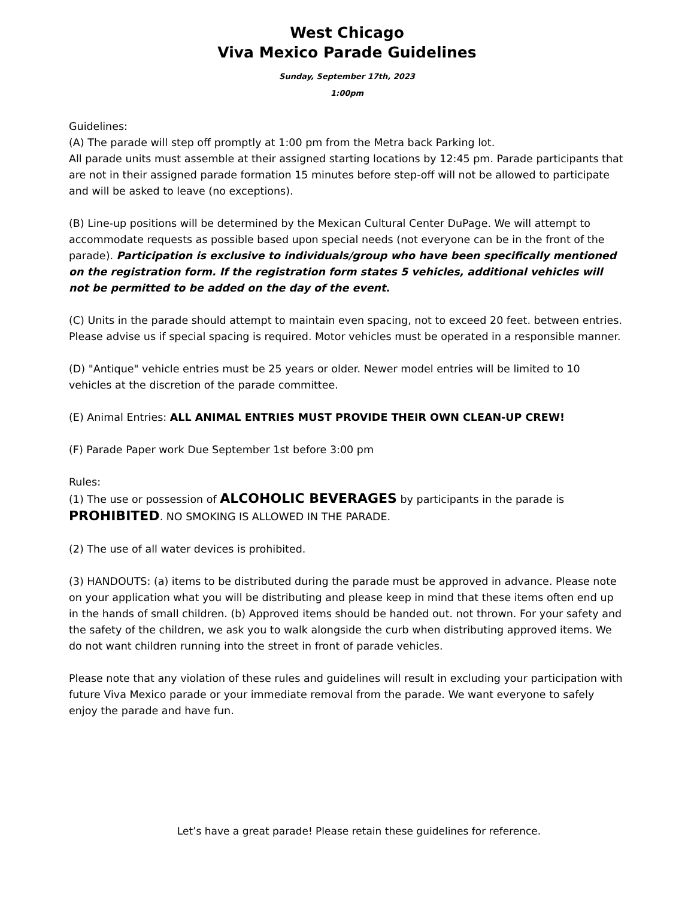West Chicago
Viva Mexico Parade Guidelines
Sunday, September 17th, 2023
1:00pm
Guidelines:
(A) The parade will step off promptly at 1:00 pm from the Metra back Parking lot.
All parade units must assemble at their assigned starting locations by 12:45 pm. Parade participants that are not in their assigned parade formation 15 minutes before step-off will not be allowed to participate and will be asked to leave (no exceptions).
(B) Line-up positions will be determined by the Mexican Cultural Center DuPage. We will attempt to accommodate requests as possible based upon special needs (not everyone can be in the front of the parade). Participation is exclusive to individuals/group who have been specifically mentioned on the registration form. If the registration form states 5 vehicles, additional vehicles will not be permitted to be added on the day of the event.
(C) Units in the parade should attempt to maintain even spacing, not to exceed 20 feet. between entries. Please advise us if special spacing is required. Motor vehicles must be operated in a responsible manner.
(D) "Antique" vehicle entries must be 25 years or older. Newer model entries will be limited to 10 vehicles at the discretion of the parade committee.
(E) Animal Entries: ALL ANIMAL ENTRIES MUST PROVIDE THEIR OWN CLEAN-UP CREW!
(F) Parade Paper work Due September 1st before 3:00 pm
Rules:
(1) The use or possession of ALCOHOLIC BEVERAGES by participants in the parade is PROHIBITED. NO SMOKING IS ALLOWED IN THE PARADE.
(2) The use of all water devices is prohibited.
(3) HANDOUTS: (a) items to be distributed during the parade must be approved in advance. Please note on your application what you will be distributing and please keep in mind that these items often end up in the hands of small children. (b) Approved items should be handed out. not thrown. For your safety and the safety of the children, we ask you to walk alongside the curb when distributing approved items. We do not want children running into the street in front of parade vehicles.
Please note that any violation of these rules and guidelines will result in excluding your participation with future Viva Mexico parade or your immediate removal from the parade. We want everyone to safely enjoy the parade and have fun.
Let’s have a great parade! Please retain these guidelines for reference.